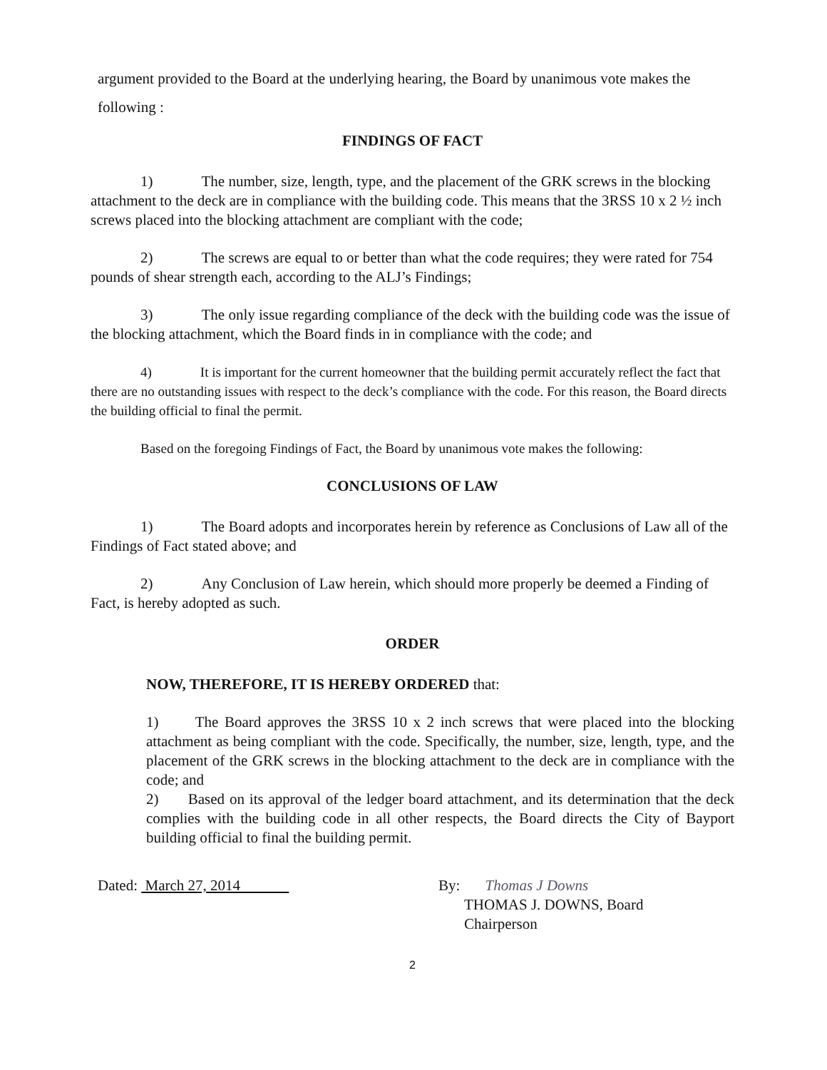argument provided to the Board at the underlying hearing, the Board by unanimous vote makes the following :
FINDINGS OF FACT
1) The number, size, length, type, and the placement of the GRK screws in the blocking attachment to the deck are in compliance with the building code. This means that the 3RSS 10 x 2 ½ inch screws placed into the blocking attachment are compliant with the code;
2) The screws are equal to or better than what the code requires; they were rated for 754 pounds of shear strength each, according to the ALJ’s Findings;
3) The only issue regarding compliance of the deck with the building code was the issue of the blocking attachment, which the Board finds in in compliance with the code; and
4) It is important for the current homeowner that the building permit accurately reflect the fact that there are no outstanding issues with respect to the deck’s compliance with the code. For this reason, the Board directs the building official to final the permit.
Based on the foregoing Findings of Fact, the Board by unanimous vote makes the following:
CONCLUSIONS OF LAW
1) The Board adopts and incorporates herein by reference as Conclusions of Law all of the Findings of Fact stated above; and
2) Any Conclusion of Law herein, which should more properly be deemed a Finding of Fact, is hereby adopted as such.
ORDER
NOW, THEREFORE, IT IS HEREBY ORDERED that:
1) The Board approves the 3RSS 10 x 2 inch screws that were placed into the blocking attachment as being compliant with the code. Specifically, the number, size, length, type, and the placement of the GRK screws in the blocking attachment to the deck are in compliance with the code; and
2) Based on its approval of the ledger board attachment, and its determination that the deck complies with the building code in all other respects, the Board directs the City of Bayport building official to final the building permit.
Dated: March 27, 2014 By: Thomas J Downs
THOMAS J. DOWNS, Board
Chairperson
2